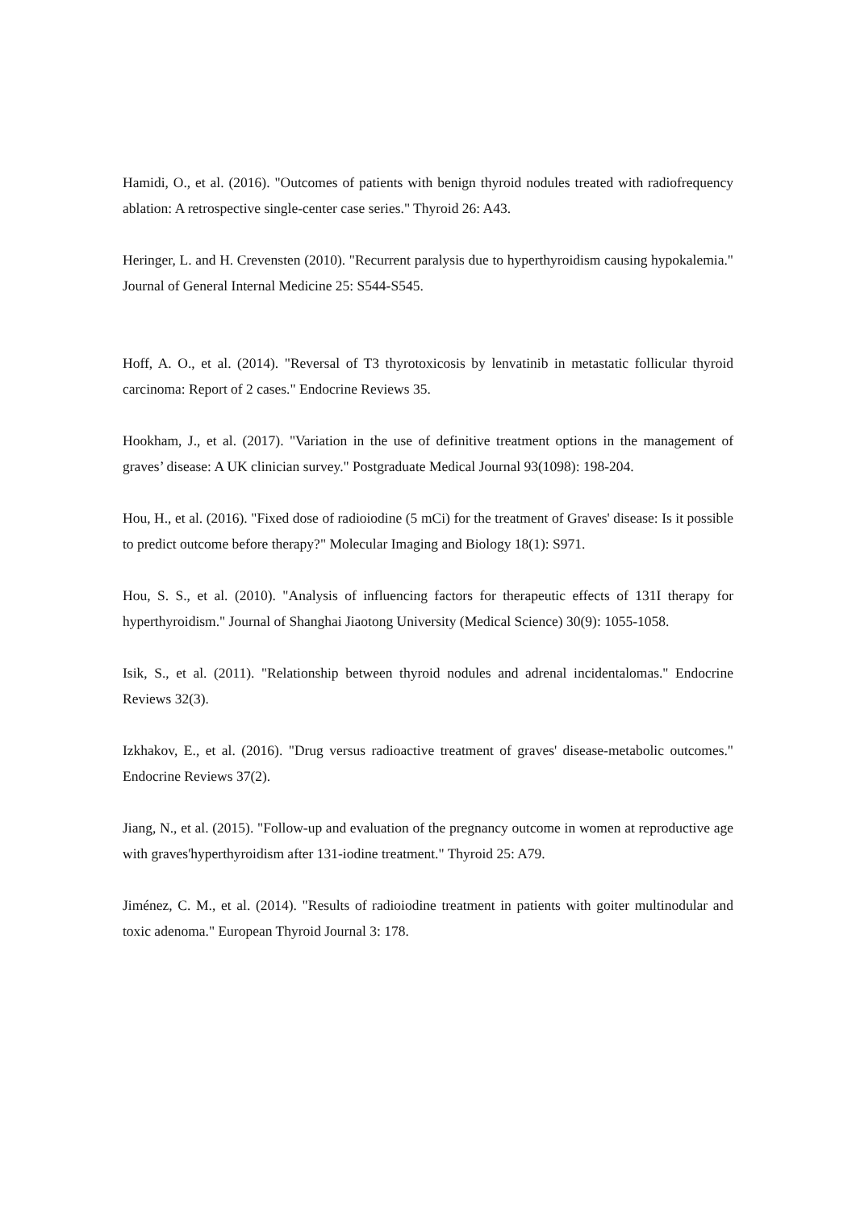Hamidi, O., et al. (2016). "Outcomes of patients with benign thyroid nodules treated with radiofrequency ablation: A retrospective single-center case series." Thyroid 26: A43.
Heringer, L. and H. Crevensten (2010). "Recurrent paralysis due to hyperthyroidism causing hypokalemia." Journal of General Internal Medicine 25: S544-S545.
Hoff, A. O., et al. (2014). "Reversal of T3 thyrotoxicosis by lenvatinib in metastatic follicular thyroid carcinoma: Report of 2 cases." Endocrine Reviews 35.
Hookham, J., et al. (2017). "Variation in the use of definitive treatment options in the management of graves’ disease: A UK clinician survey." Postgraduate Medical Journal 93(1098): 198-204.
Hou, H., et al. (2016). "Fixed dose of radioiodine (5 mCi) for the treatment of Graves' disease: Is it possible to predict outcome before therapy?" Molecular Imaging and Biology 18(1): S971.
Hou, S. S., et al. (2010). "Analysis of influencing factors for therapeutic effects of 131I therapy for hyperthyroidism." Journal of Shanghai Jiaotong University (Medical Science) 30(9): 1055-1058.
Isik, S., et al. (2011). "Relationship between thyroid nodules and adrenal incidentalomas." Endocrine Reviews 32(3).
Izkhakov, E., et al. (2016). "Drug versus radioactive treatment of graves' disease-metabolic outcomes." Endocrine Reviews 37(2).
Jiang, N., et al. (2015). "Follow-up and evaluation of the pregnancy outcome in women at reproductive age with graves'hyperthyroidism after 131-iodine treatment." Thyroid 25: A79.
Jiménez, C. M., et al. (2014). "Results of radioiodine treatment in patients with goiter multinodular and toxic adenoma." European Thyroid Journal 3: 178.